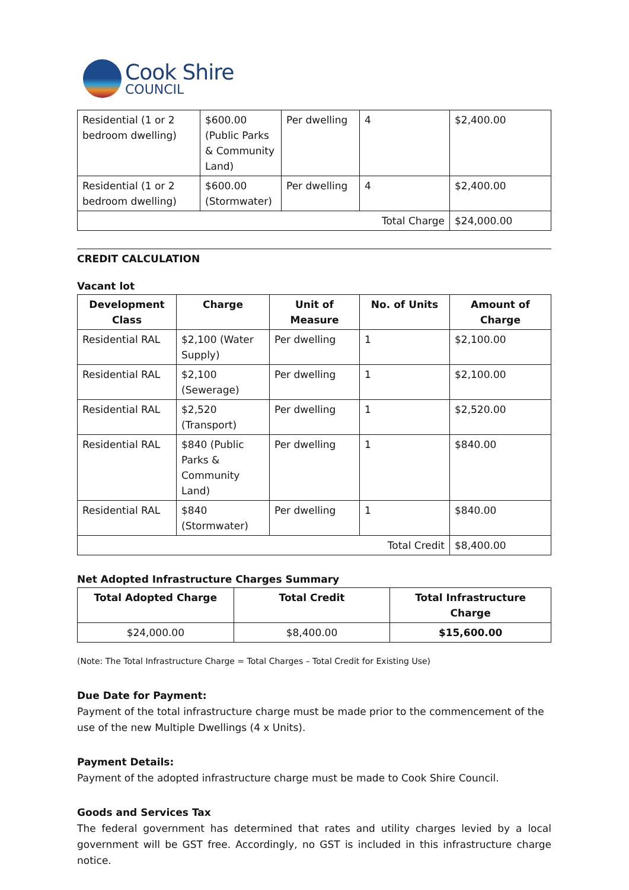Cook Shire
COUNCIL
| Residential (1 or 2 bedroom dwelling) | $600.00 (Public Parks & Community Land) | Per dwelling | 4 | $2,400.00 |
| Residential (1 or 2 bedroom dwelling) | $600.00 (Stormwater) | Per dwelling | 4 | $2,400.00 |
| Total Charge | | | | $24,000.00 |
CREDIT CALCULATION
Vacant lot
| Development Class | Charge | Unit of Measure | No. of Units | Amount of Charge |
| --- | --- | --- | --- | --- |
| Residential RAL | $2,100 (Water Supply) | Per dwelling | 1 | $2,100.00 |
| Residential RAL | $2,100 (Sewerage) | Per dwelling | 1 | $2,100.00 |
| Residential RAL | $2,520 (Transport) | Per dwelling | 1 | $2,520.00 |
| Residential RAL | $840 (Public Parks & Community Land) | Per dwelling | 1 | $840.00 |
| Residential RAL | $840 (Stormwater) | Per dwelling | 1 | $840.00 |
| Total Credit | | | | $8,400.00 |
Net Adopted Infrastructure Charges Summary
| Total Adopted Charge | Total Credit | Total Infrastructure Charge |
| --- | --- | --- |
| $24,000.00 | $8,400.00 | $15,600.00 |
(Note: The Total Infrastructure Charge = Total Charges – Total Credit for Existing Use)
Due Date for Payment:
Payment of the total infrastructure charge must be made prior to the commencement of the use of the new Multiple Dwellings (4 x Units).
Payment Details:
Payment of the adopted infrastructure charge must be made to Cook Shire Council.
Goods and Services Tax
The federal government has determined that rates and utility charges levied by a local government will be GST free. Accordingly, no GST is included in this infrastructure charge notice.